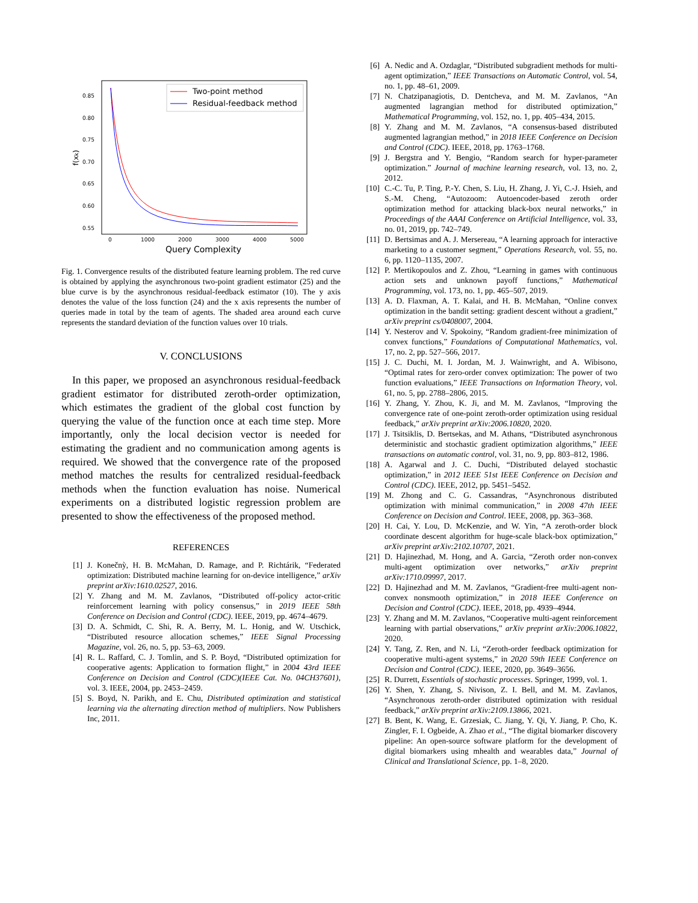0.85
0.80
0.75
0.70
0.65
0.60
0.55
0
1000
2000
3000
4000
5000
Query Complexity
f(xk)
Two-point method
Residual-feedback method
Fig. 1. Convergence results of the distributed feature learning problem. The red curve is obtained by applying the asynchronous two-point gradient estimator (25) and the blue curve is by the asynchronous residual-feedback estimator (10). The y axis denotes the value of the loss function (24) and the x axis represents the number of queries made in total by the team of agents. The shaded area around each curve represents the standard deviation of the function values over 10 trials.
V. CONCLUSIONS
In this paper, we proposed an asynchronous residual-feedback gradient estimator for distributed zeroth-order optimization, which estimates the gradient of the global cost function by querying the value of the function once at each time step. More importantly, only the local decision vector is needed for estimating the gradient and no communication among agents is required. We showed that the convergence rate of the proposed method matches the results for centralized residual-feedback methods when the function evaluation has noise. Numerical experiments on a distributed logistic regression problem are presented to show the effectiveness of the proposed method.
REFERENCES
[1] J. Konečnỳ, H. B. McMahan, D. Ramage, and P. Richtárik, “Federated optimization: Distributed machine learning for on-device intelligence,” arXiv preprint arXiv:1610.02527, 2016.
[2] Y. Zhang and M. M. Zavlanos, “Distributed off-policy actor-critic reinforcement learning with policy consensus,” in 2019 IEEE 58th Conference on Decision and Control (CDC). IEEE, 2019, pp. 4674–4679.
[3] D. A. Schmidt, C. Shi, R. A. Berry, M. L. Honig, and W. Utschick, “Distributed resource allocation schemes,” IEEE Signal Processing Magazine, vol. 26, no. 5, pp. 53–63, 2009.
[4] R. L. Raffard, C. J. Tomlin, and S. P. Boyd, “Distributed optimization for cooperative agents: Application to formation flight,” in 2004 43rd IEEE Conference on Decision and Control (CDC)(IEEE Cat. No. 04CH37601), vol. 3. IEEE, 2004, pp. 2453–2459.
[5] S. Boyd, N. Parikh, and E. Chu, Distributed optimization and statistical learning via the alternating direction method of multipliers. Now Publishers Inc, 2011.
[6] A. Nedic and A. Ozdaglar, “Distributed subgradient methods for multi-agent optimization,” IEEE Transactions on Automatic Control, vol. 54, no. 1, pp. 48–61, 2009.
[7] N. Chatzipanagiotis, D. Dentcheva, and M. M. Zavlanos, “An augmented lagrangian method for distributed optimization,” Mathematical Programming, vol. 152, no. 1, pp. 405–434, 2015.
[8] Y. Zhang and M. M. Zavlanos, “A consensus-based distributed augmented lagrangian method,” in 2018 IEEE Conference on Decision and Control (CDC). IEEE, 2018, pp. 1763–1768.
[9] J. Bergstra and Y. Bengio, “Random search for hyper-parameter optimization.” Journal of machine learning research, vol. 13, no. 2, 2012.
[10] C.-C. Tu, P. Ting, P.-Y. Chen, S. Liu, H. Zhang, J. Yi, C.-J. Hsieh, and S.-M. Cheng, “Autozoom: Autoencoder-based zeroth order optimization method for attacking black-box neural networks,” in Proceedings of the AAAI Conference on Artificial Intelligence, vol. 33, no. 01, 2019, pp. 742–749.
[11] D. Bertsimas and A. J. Mersereau, “A learning approach for interactive marketing to a customer segment,” Operations Research, vol. 55, no. 6, pp. 1120–1135, 2007.
[12] P. Mertikopoulos and Z. Zhou, “Learning in games with continuous action sets and unknown payoff functions,” Mathematical Programming, vol. 173, no. 1, pp. 465–507, 2019.
[13] A. D. Flaxman, A. T. Kalai, and H. B. McMahan, “Online convex optimization in the bandit setting: gradient descent without a gradient,” arXiv preprint cs/0408007, 2004.
[14] Y. Nesterov and V. Spokoiny, “Random gradient-free minimization of convex functions,” Foundations of Computational Mathematics, vol. 17, no. 2, pp. 527–566, 2017.
[15] J. C. Duchi, M. I. Jordan, M. J. Wainwright, and A. Wibisono, “Optimal rates for zero-order convex optimization: The power of two function evaluations,” IEEE Transactions on Information Theory, vol. 61, no. 5, pp. 2788–2806, 2015.
[16] Y. Zhang, Y. Zhou, K. Ji, and M. M. Zavlanos, “Improving the convergence rate of one-point zeroth-order optimization using residual feedback,” arXiv preprint arXiv:2006.10820, 2020.
[17] J. Tsitsiklis, D. Bertsekas, and M. Athans, “Distributed asynchronous deterministic and stochastic gradient optimization algorithms,” IEEE transactions on automatic control, vol. 31, no. 9, pp. 803–812, 1986.
[18] A. Agarwal and J. C. Duchi, “Distributed delayed stochastic optimization,” in 2012 IEEE 51st IEEE Conference on Decision and Control (CDC). IEEE, 2012, pp. 5451–5452.
[19] M. Zhong and C. G. Cassandras, “Asynchronous distributed optimization with minimal communication,” in 2008 47th IEEE Conference on Decision and Control. IEEE, 2008, pp. 363–368.
[20] H. Cai, Y. Lou, D. McKenzie, and W. Yin, “A zeroth-order block coordinate descent algorithm for huge-scale black-box optimization,” arXiv preprint arXiv:2102.10707, 2021.
[21] D. Hajinezhad, M. Hong, and A. Garcia, “Zeroth order non-convex multi-agent optimization over networks,” arXiv preprint arXiv:1710.09997, 2017.
[22] D. Hajinezhad and M. M. Zavlanos, “Gradient-free multi-agent non-convex nonsmooth optimization,” in 2018 IEEE Conference on Decision and Control (CDC). IEEE, 2018, pp. 4939–4944.
[23] Y. Zhang and M. M. Zavlanos, “Cooperative multi-agent reinforcement learning with partial observations,” arXiv preprint arXiv:2006.10822, 2020.
[24] Y. Tang, Z. Ren, and N. Li, “Zeroth-order feedback optimization for cooperative multi-agent systems,” in 2020 59th IEEE Conference on Decision and Control (CDC). IEEE, 2020, pp. 3649–3656.
[25] R. Durrett, Essentials of stochastic processes. Springer, 1999, vol. 1.
[26] Y. Shen, Y. Zhang, S. Nivison, Z. I. Bell, and M. M. Zavlanos, “Asynchronous zeroth-order distributed optimization with residual feedback,” arXiv preprint arXiv:2109.13866, 2021.
[27] B. Bent, K. Wang, E. Grzesiak, C. Jiang, Y. Qi, Y. Jiang, P. Cho, K. Zingler, F. I. Ogbeide, A. Zhao et al., “The digital biomarker discovery pipeline: An open-source software platform for the development of digital biomarkers using mhealth and wearables data,” Journal of Clinical and Translational Science, pp. 1–8, 2020.